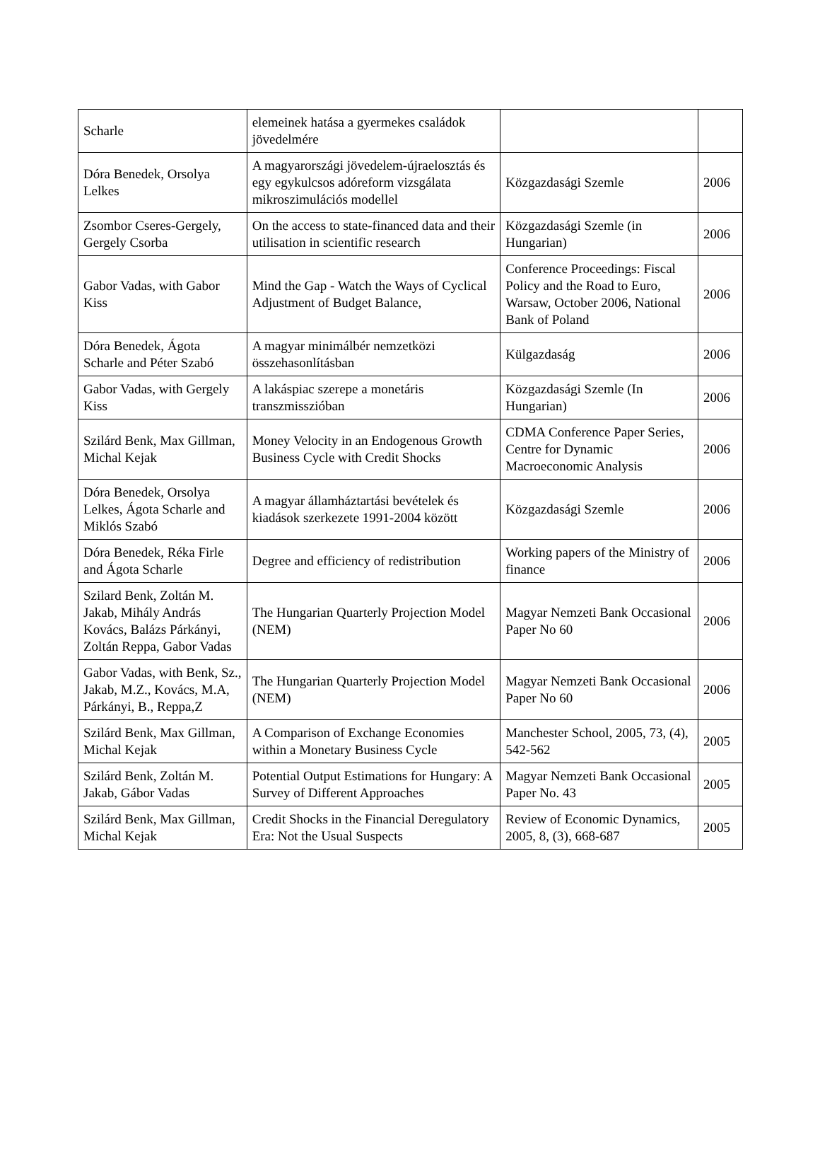| Scharle | elemeinek hatása a gyermekes családok jövedelmére | | |
| Dóra Benedek, Orsolya Lelkes | A magyarországi jövedelem-újraelosztás és egy egykulcsos adóreform vizsgálata mikroszimulációs modellel | Közgazdasági Szemle | 2006 |
| Zsombor Cseres-Gergely, Gergely Csorba | On the access to state-financed data and their utilisation in scientific research | Közgazdasági Szemle (in Hungarian) | 2006 |
| Gabor Vadas, with Gabor Kiss | Mind the Gap - Watch the Ways of Cyclical Adjustment of Budget Balance, | Conference Proceedings: Fiscal Policy and the Road to Euro, Warsaw, October 2006, National Bank of Poland | 2006 |
| Dóra Benedek, Ágota Scharle and Péter Szabó | A magyar minimálbér nemzetközi összehasonlításban | Külgazdaság | 2006 |
| Gabor Vadas, with Gergely Kiss | A lakáspiac szerepe a monetáris transzmisszióban | Közgazdasági Szemle (In Hungarian) | 2006 |
| Szilárd Benk, Max Gillman, Michal Kejak | Money Velocity in an Endogenous Growth Business Cycle with Credit Shocks | CDMA Conference Paper Series, Centre for Dynamic Macroeconomic Analysis | 2006 |
| Dóra Benedek, Orsolya Lelkes, Ágota Scharle and Miklós Szabó | A magyar államháztartási bevételek és kiadások szerkezete 1991-2004 között | Közgazdasági Szemle | 2006 |
| Dóra Benedek, Réka Firle and Ágota Scharle | Degree and efficiency of redistribution | Working papers of the Ministry of finance | 2006 |
| Szilard Benk, Zoltán M. Jakab, Mihály András Kovács, Balázs Párkányi, Zoltán Reppa, Gabor Vadas | The Hungarian Quarterly Projection Model (NEM) | Magyar Nemzeti Bank Occasional Paper No 60 | 2006 |
| Gabor Vadas, with Benk, Sz., Jakab, M.Z., Kovács, M.A, Párkányi, B., Reppa,Z | The Hungarian Quarterly Projection Model (NEM) | Magyar Nemzeti Bank Occasional Paper No 60 | 2006 |
| Szilárd Benk, Max Gillman, Michal Kejak | A Comparison of Exchange Economies within a Monetary Business Cycle | Manchester School, 2005, 73, (4), 542-562 | 2005 |
| Szilárd Benk, Zoltán M. Jakab, Gábor Vadas | Potential Output Estimations for Hungary: A Survey of Different Approaches | Magyar Nemzeti Bank Occasional Paper No. 43 | 2005 |
| Szilárd Benk, Max Gillman, Michal Kejak | Credit Shocks in the Financial Deregulatory Era: Not the Usual Suspects | Review of Economic Dynamics, 2005, 8, (3), 668-687 | 2005 |